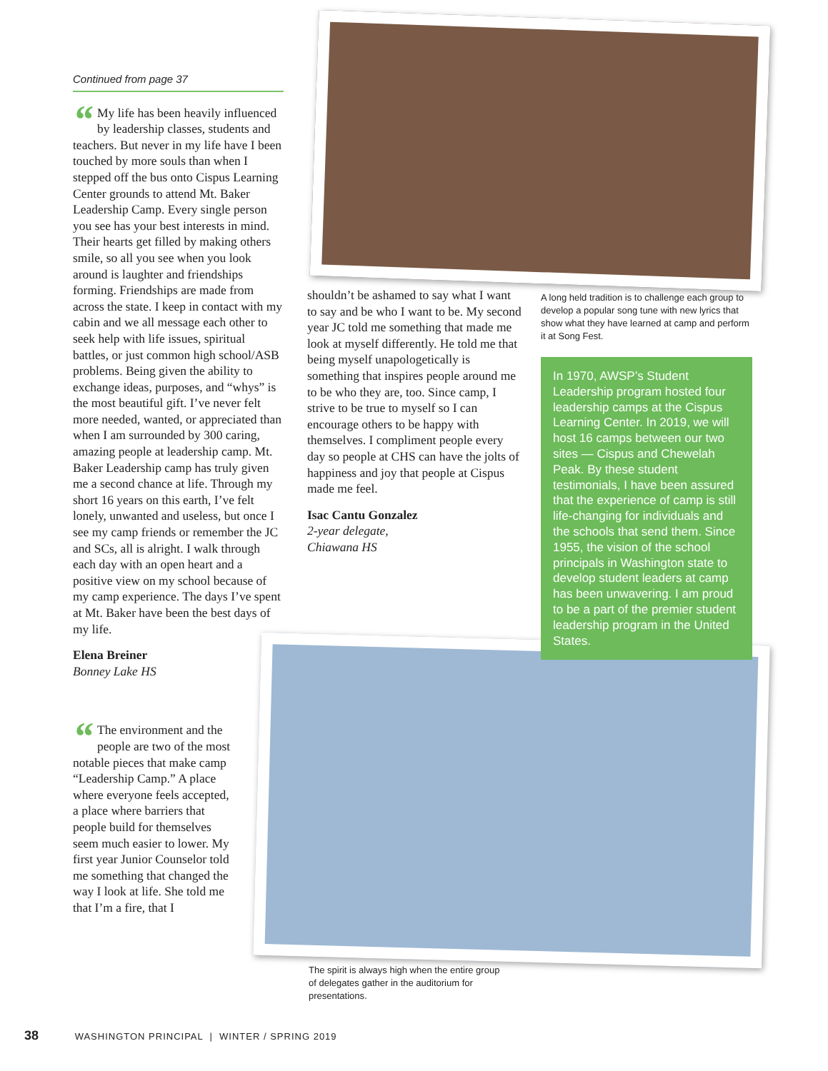Continued from page 37
“My life has been heavily influenced by leadership classes, students and teachers. But never in my life have I been touched by more souls than when I stepped off the bus onto Cispus Learning Center grounds to attend Mt. Baker Leadership Camp. Every single person you see has your best interests in mind. Their hearts get filled by making others smile, so all you see when you look around is laughter and friendships forming. Friendships are made from across the state. I keep in contact with my cabin and we all message each other to seek help with life issues, spiritual battles, or just common high school/ASB problems. Being given the ability to exchange ideas, purposes, and “whys” is the most beautiful gift. I’ve never felt more needed, wanted, or appreciated than when I am surrounded by 300 caring, amazing people at leadership camp. Mt. Baker Leadership camp has truly given me a second chance at life. Through my short 16 years on this earth, I’ve felt lonely, unwanted and useless, but once I see my camp friends or remember the JC and SCs, all is alright. I walk through each day with an open heart and a positive view on my school because of my camp experience. The days I’ve spent at Mt. Baker have been the best days of my life.
Elena Breiner
Bonney Lake HS
“The environment and the people are two of the most notable pieces that make camp “Leadership Camp.” A place where everyone feels accepted, a place where barriers that people build for themselves seem much easier to lower. My first year Junior Counselor told me something that changed the way I look at life. She told me that I’m a fire, that I
shouldn’t be ashamed to say what I want to say and be who I want to be. My second year JC told me something that made me look at myself differently. He told me that being myself unapologetically is something that inspires people around me to be who they are, too. Since camp, I strive to be true to myself so I can encourage others to be happy with themselves. I compliment people every day so people at CHS can have the jolts of happiness and joy that people at Cispus made me feel.
Isac Cantu Gonzalez
2-year delegate,
Chiawana HS
A long held tradition is to challenge each group to develop a popular song tune with new lyrics that show what they have learned at camp and perform it at Song Fest.
In 1970, AWSP’s Student Leadership program hosted four leadership camps at the Cispus Learning Center. In 2019, we will host 16 camps between our two sites — Cispus and Chewelah Peak. By these student testimonials, I have been assured that the experience of camp is still life-changing for individuals and the schools that send them. Since 1955, the vision of the school principals in Washington state to develop student leaders at camp has been unwavering. I am proud to be a part of the premier student leadership program in the United States.
The spirit is always high when the entire group of delegates gather in the auditorium for presentations.
38 WASHINGTON PRINCIPAL | WINTER / SPRING 2019